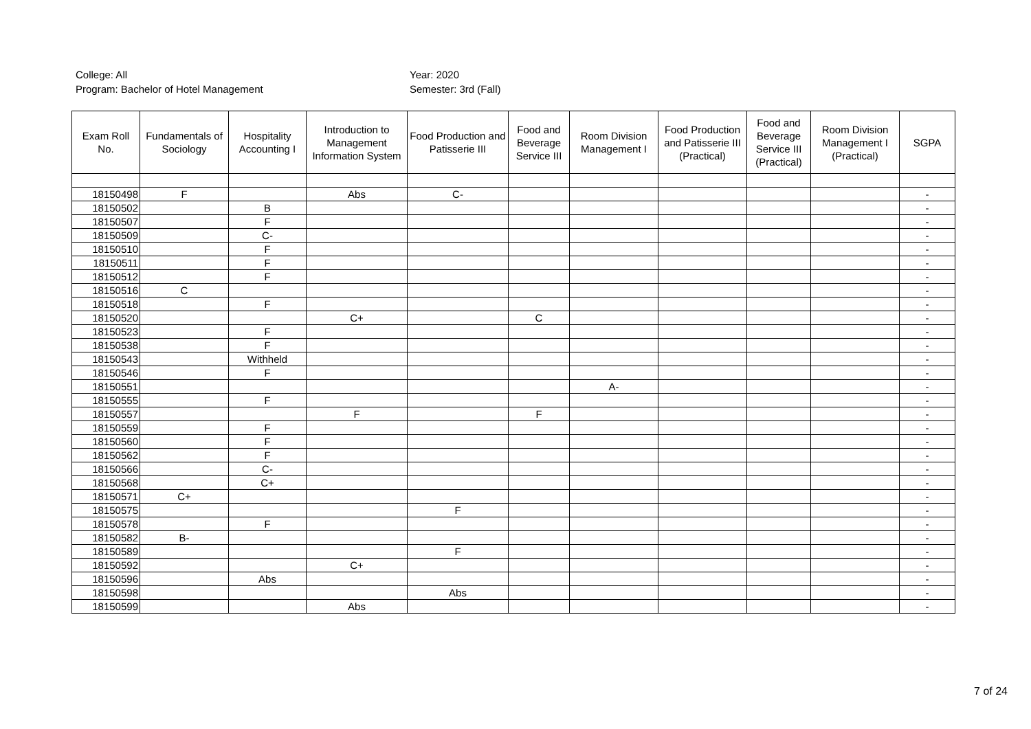College: All
Program: Bachelor of Hotel Management
Year: 2020
Semester: 3rd (Fall)
| Exam Roll No. | Fundamentals of Sociology | Hospitality Accounting I | Introduction to Management Information System | Food Production and Patisserie III | Food and Beverage Service III | Room Division Management I | Food Production and Patisserie III (Practical) | Food and Beverage Service III (Practical) | Room Division Management I (Practical) | SGPA |
| --- | --- | --- | --- | --- | --- | --- | --- | --- | --- | --- |
| 18150498 | F | | Abs | C- | | | | | | - |
| 18150502 | | B | | | | | | | | - |
| 18150507 | | F | | | | | | | | - |
| 18150509 | | C- | | | | | | | | - |
| 18150510 | | F | | | | | | | | - |
| 18150511 | | F | | | | | | | | - |
| 18150512 | | F | | | | | | | | - |
| 18150516 | C | | | | | | | | | - |
| 18150518 | | F | | | | | | | | - |
| 18150520 | | | C+ | | C | | | | | - |
| 18150523 | | F | | | | | | | | - |
| 18150538 | | F | | | | | | | | - |
| 18150543 | | Withheld | | | | | | | | - |
| 18150546 | | F | | | | | | | | - |
| 18150551 | | | | | | A- | | | | - |
| 18150555 | | F | | | | | | | | - |
| 18150557 | | | F | | F | | | | | - |
| 18150559 | | F | | | | | | | | - |
| 18150560 | | F | | | | | | | | - |
| 18150562 | | F | | | | | | | | - |
| 18150566 | | C- | | | | | | | | - |
| 18150568 | | C+ | | | | | | | | - |
| 18150571 | C+ | | | | | | | | | - |
| 18150575 | | | | F | | | | | | - |
| 18150578 | | F | | | | | | | | - |
| 18150582 | B- | | | | | | | | | - |
| 18150589 | | | | F | | | | | | - |
| 18150592 | | | C+ | | | | | | | - |
| 18150596 | | Abs | | | | | | | | - |
| 18150598 | | | | Abs | | | | | | - |
| 18150599 | | | Abs | | | | | | | - |
7 of 24